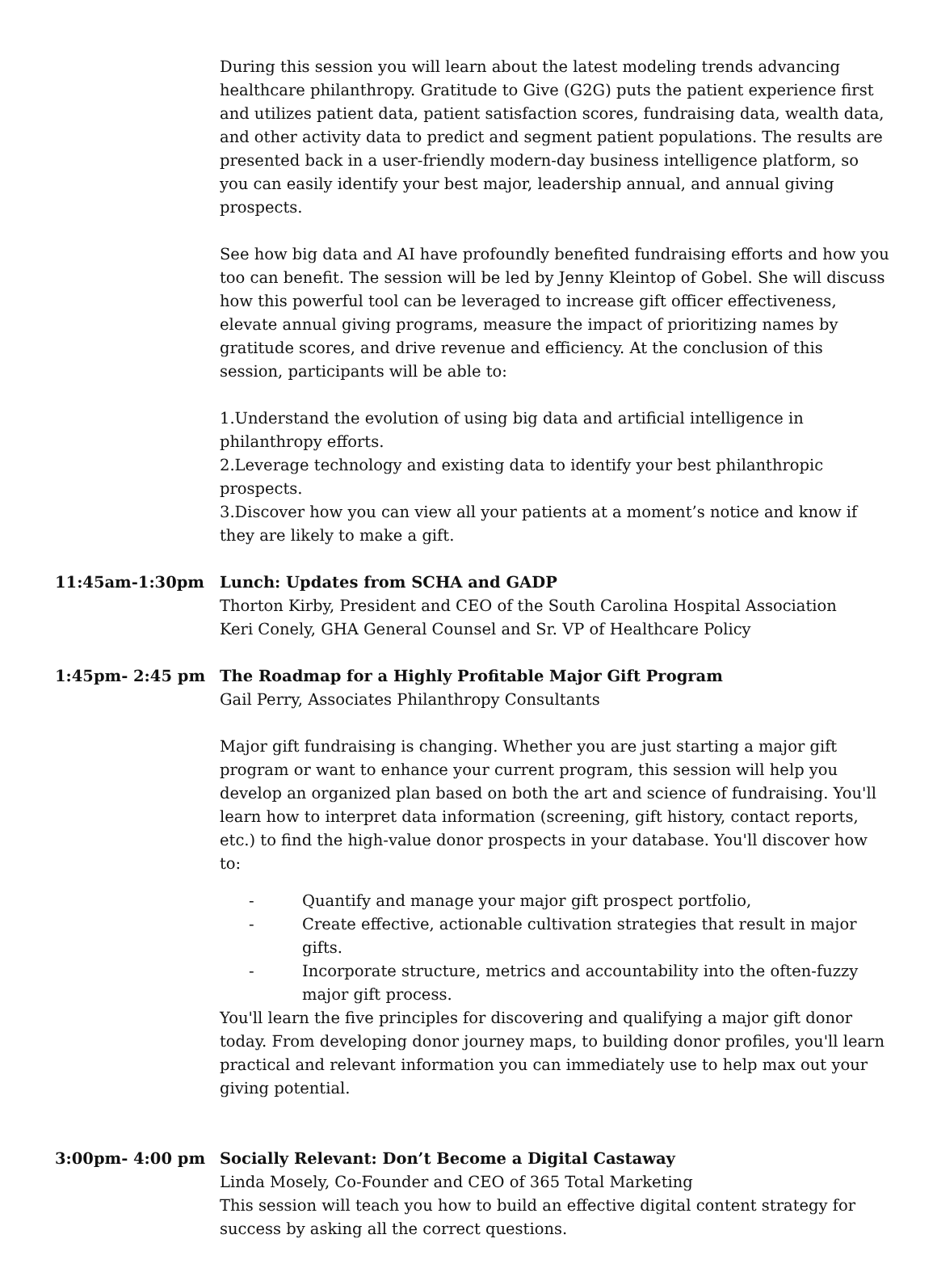During this session you will learn about the latest modeling trends advancing healthcare philanthropy. Gratitude to Give (G2G) puts the patient experience first and utilizes patient data, patient satisfaction scores, fundraising data, wealth data, and other activity data to predict and segment patient populations. The results are presented back in a user-friendly modern-day business intelligence platform, so you can easily identify your best major, leadership annual, and annual giving prospects.
See how big data and AI have profoundly benefited fundraising efforts and how you too can benefit. The session will be led by Jenny Kleintop of Gobel. She will discuss how this powerful tool can be leveraged to increase gift officer effectiveness, elevate annual giving programs, measure the impact of prioritizing names by gratitude scores, and drive revenue and efficiency. At the conclusion of this session, participants will be able to:
1.Understand the evolution of using big data and artificial intelligence in philanthropy efforts.
2.Leverage technology and existing data to identify your best philanthropic prospects.
3.Discover how you can view all your patients at a moment’s notice and know if they are likely to make a gift.
11:45am-1:30pm Lunch: Updates from SCHA and GADP
Thorton Kirby, President and CEO of the South Carolina Hospital Association
Keri Conely, GHA General Counsel and Sr. VP of Healthcare Policy
1:45pm- 2:45 pm The Roadmap for a Highly Profitable Major Gift Program
Gail Perry, Associates Philanthropy Consultants
Major gift fundraising is changing. Whether you are just starting a major gift program or want to enhance your current program, this session will help you develop an organized plan based on both the art and science of fundraising. You'll learn how to interpret data information (screening, gift history, contact reports, etc.) to find the high-value donor prospects in your database. You'll discover how to:
- Quantify and manage your major gift prospect portfolio,
- Create effective, actionable cultivation strategies that result in major gifts.
- Incorporate structure, metrics and accountability into the often-fuzzy major gift process.
You'll learn the five principles for discovering and qualifying a major gift donor today. From developing donor journey maps, to building donor profiles, you'll learn practical and relevant information you can immediately use to help max out your giving potential.
3:00pm- 4:00 pm Socially Relevant: Don’t Become a Digital Castaway
Linda Mosely, Co-Founder and CEO of 365 Total Marketing
This session will teach you how to build an effective digital content strategy for success by asking all the correct questions.